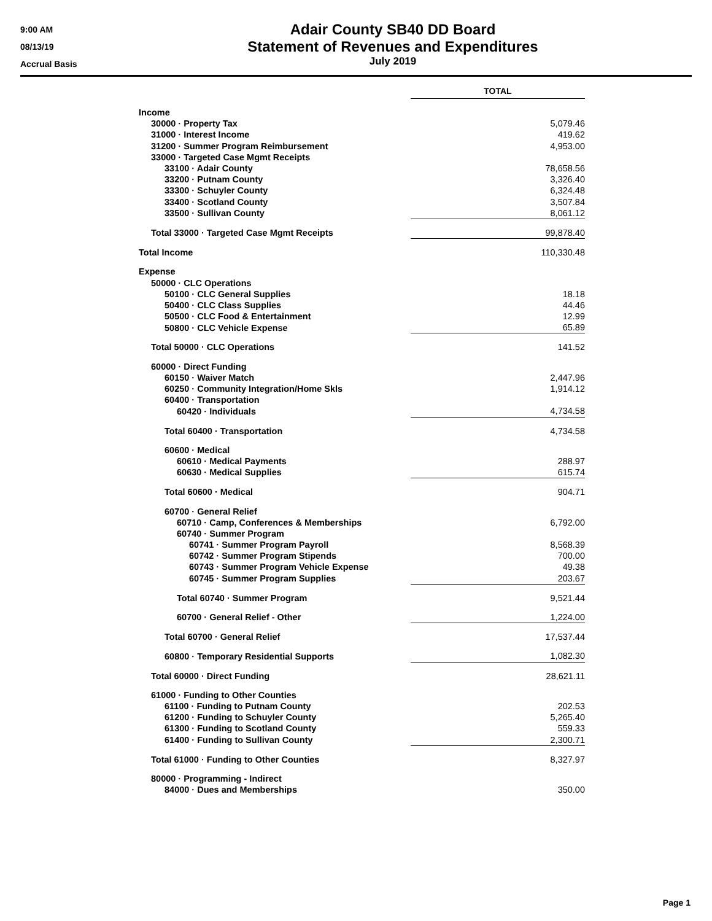9:00 AM
08/13/19
Accrual Basis
Adair County SB40 DD Board
Statement of Revenues and Expenditures
July 2019
| | TOTAL |
| Income | |
| 30000 · Property Tax | 5,079.46 |
| 31000 · Interest Income | 419.62 |
| 31200 · Summer Program Reimbursement | 4,953.00 |
| 33000 · Targeted Case Mgmt Receipts | |
| 33100 · Adair County | 78,658.56 |
| 33200 · Putnam County | 3,326.40 |
| 33300 · Schuyler County | 6,324.48 |
| 33400 · Scotland County | 3,507.84 |
| 33500 · Sullivan County | 8,061.12 |
| Total 33000 · Targeted Case Mgmt Receipts | 99,878.40 |
| Total Income | 110,330.48 |
| Expense | |
| 50000 · CLC Operations | |
| 50100 · CLC General Supplies | 18.18 |
| 50400 · CLC Class Supplies | 44.46 |
| 50500 · CLC Food & Entertainment | 12.99 |
| 50800 · CLC Vehicle Expense | 65.89 |
| Total 50000 · CLC Operations | 141.52 |
| 60000 · Direct Funding | |
| 60150 · Waiver Match | 2,447.96 |
| 60250 · Community Integration/Home Skls | 1,914.12 |
| 60400 · Transportation | |
| 60420 · Individuals | 4,734.58 |
| Total 60400 · Transportation | 4,734.58 |
| 60600 · Medical | |
| 60610 · Medical Payments | 288.97 |
| 60630 · Medical Supplies | 615.74 |
| Total 60600 · Medical | 904.71 |
| 60700 · General Relief | |
| 60710 · Camp, Conferences & Memberships | 6,792.00 |
| 60740 · Summer Program | |
| 60741 · Summer Program Payroll | 8,568.39 |
| 60742 · Summer Program Stipends | 700.00 |
| 60743 · Summer Program Vehicle Expense | 49.38 |
| 60745 · Summer Program Supplies | 203.67 |
| Total 60740 · Summer Program | 9,521.44 |
| 60700 · General Relief - Other | 1,224.00 |
| Total 60700 · General Relief | 17,537.44 |
| 60800 · Temporary Residential Supports | 1,082.30 |
| Total 60000 · Direct Funding | 28,621.11 |
| 61000 · Funding to Other Counties | |
| 61100 · Funding to Putnam County | 202.53 |
| 61200 · Funding to Schuyler County | 5,265.40 |
| 61300 · Funding to Scotland County | 559.33 |
| 61400 · Funding to Sullivan County | 2,300.71 |
| Total 61000 · Funding to Other Counties | 8,327.97 |
| 80000 · Programming - Indirect | |
| 84000 · Dues and Memberships | 350.00 |
Page 1